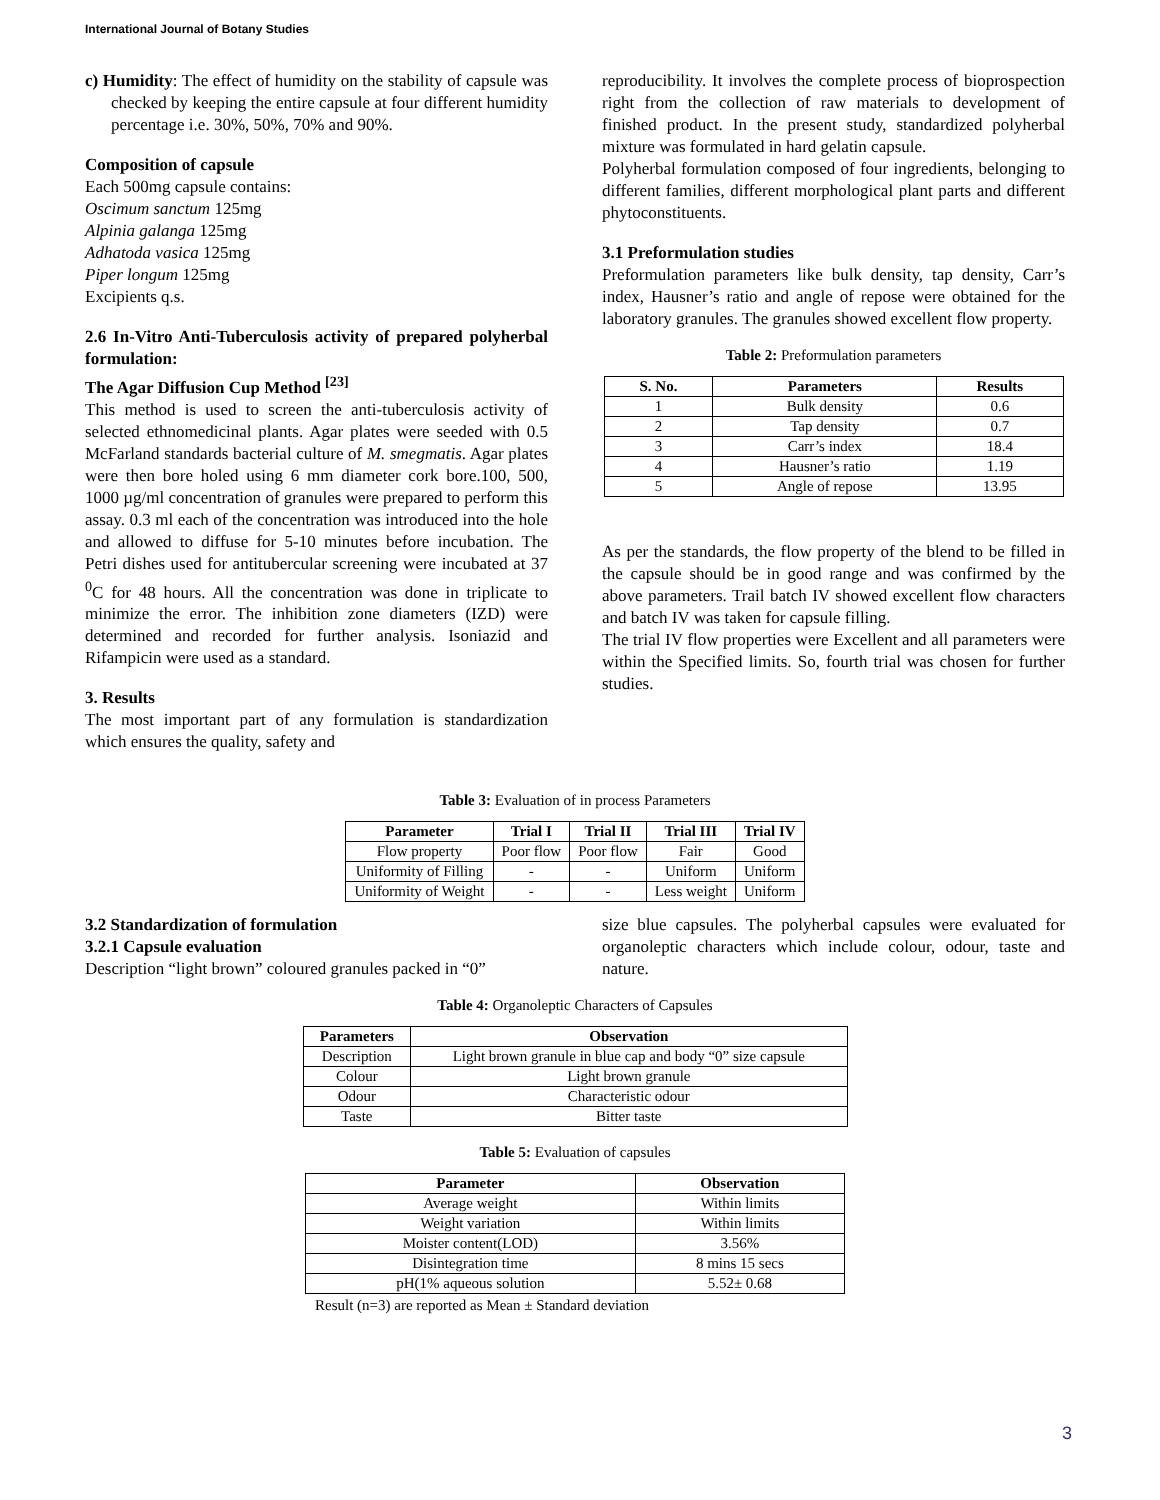International Journal of Botany Studies
c) Humidity: The effect of humidity on the stability of capsule was checked by keeping the entire capsule at four different humidity percentage i.e. 30%, 50%, 70% and 90%.
Composition of capsule
Each 500mg capsule contains:
Oscimum sanctum 125mg
Alpinia galanga 125mg
Adhatoda vasica 125mg
Piper longum 125mg
Excipients q.s.
2.6 In-Vitro Anti-Tuberculosis activity of prepared polyherbal formulation:
The Agar Diffusion Cup Method <sup>[23]</sup>
This method is used to screen the anti-tuberculosis activity of selected ethnomedicinal plants. Agar plates were seeded with 0.5 McFarland standards bacterial culture of M. smegmatis. Agar plates were then bore holed using 6 mm diameter cork bore.100, 500, 1000 µg/ml concentration of granules were prepared to perform this assay. 0.3 ml each of the concentration was introduced into the hole and allowed to diffuse for 5-10 minutes before incubation. The Petri dishes used for antitubercular screening were incubated at 37 <sup>0</sup>C for 48 hours. All the concentration was done in triplicate to minimize the error. The inhibition zone diameters (IZD) were determined and recorded for further analysis. Isoniazid and Rifampicin were used as a standard.
3. Results
The most important part of any formulation is standardization which ensures the quality, safety and
reproducibility. It involves the complete process of bioprospection right from the collection of raw materials to development of finished product. In the present study, standardized polyherbal mixture was formulated in hard gelatin capsule.
Polyherbal formulation composed of four ingredients, belonging to different families, different morphological plant parts and different phytoconstituents.
3.1 Preformulation studies
Preformulation parameters like bulk density, tap density, Carr’s index, Hausner’s ratio and angle of repose were obtained for the laboratory granules. The granules showed excellent flow property.
Table 2: Preformulation parameters
| S. No. | Parameters | Results |
| --- | --- | --- |
| 1 | Bulk density | 0.6 |
| 2 | Tap density | 0.7 |
| 3 | Carr’s index | 18.4 |
| 4 | Hausner’s ratio | 1.19 |
| 5 | Angle of repose | 13.95 |
As per the standards, the flow property of the blend to be filled in the capsule should be in good range and was confirmed by the above parameters. Trail batch IV showed excellent flow characters and batch IV was taken for capsule filling.
The trial IV flow properties were Excellent and all parameters were within the Specified limits. So, fourth trial was chosen for further studies.
Table 3: Evaluation of in process Parameters
| Parameter | Trial I | Trial II | Trial III | Trial IV |
| --- | --- | --- | --- | --- |
| Flow property | Poor flow | Poor flow | Fair | Good |
| Uniformity of Filling | - | - | Uniform | Uniform |
| Uniformity of Weight | - | - | Less weight | Uniform |
3.2 Standardization of formulation
3.2.1 Capsule evaluation
Description “light brown” coloured granules packed in “0”
size blue capsules. The polyherbal capsules were evaluated for organoleptic characters which include colour, odour, taste and nature.
Table 4: Organoleptic Characters of Capsules
| Parameters | Observation |
| --- | --- |
| Description | Light brown granule in blue cap and body “0” size capsule |
| Colour | Light brown granule |
| Odour | Characteristic odour |
| Taste | Bitter taste |
Table 5: Evaluation of capsules
| Parameter | Observation |
| --- | --- |
| Average weight | Within limits |
| Weight variation | Within limits |
| Moister content(LOD) | 3.56% |
| Disintegration time | 8 mins 15 secs |
| pH(1% aqueous solution | 5.52± 0.68 |
Result (n=3) are reported as Mean ± Standard deviation
3